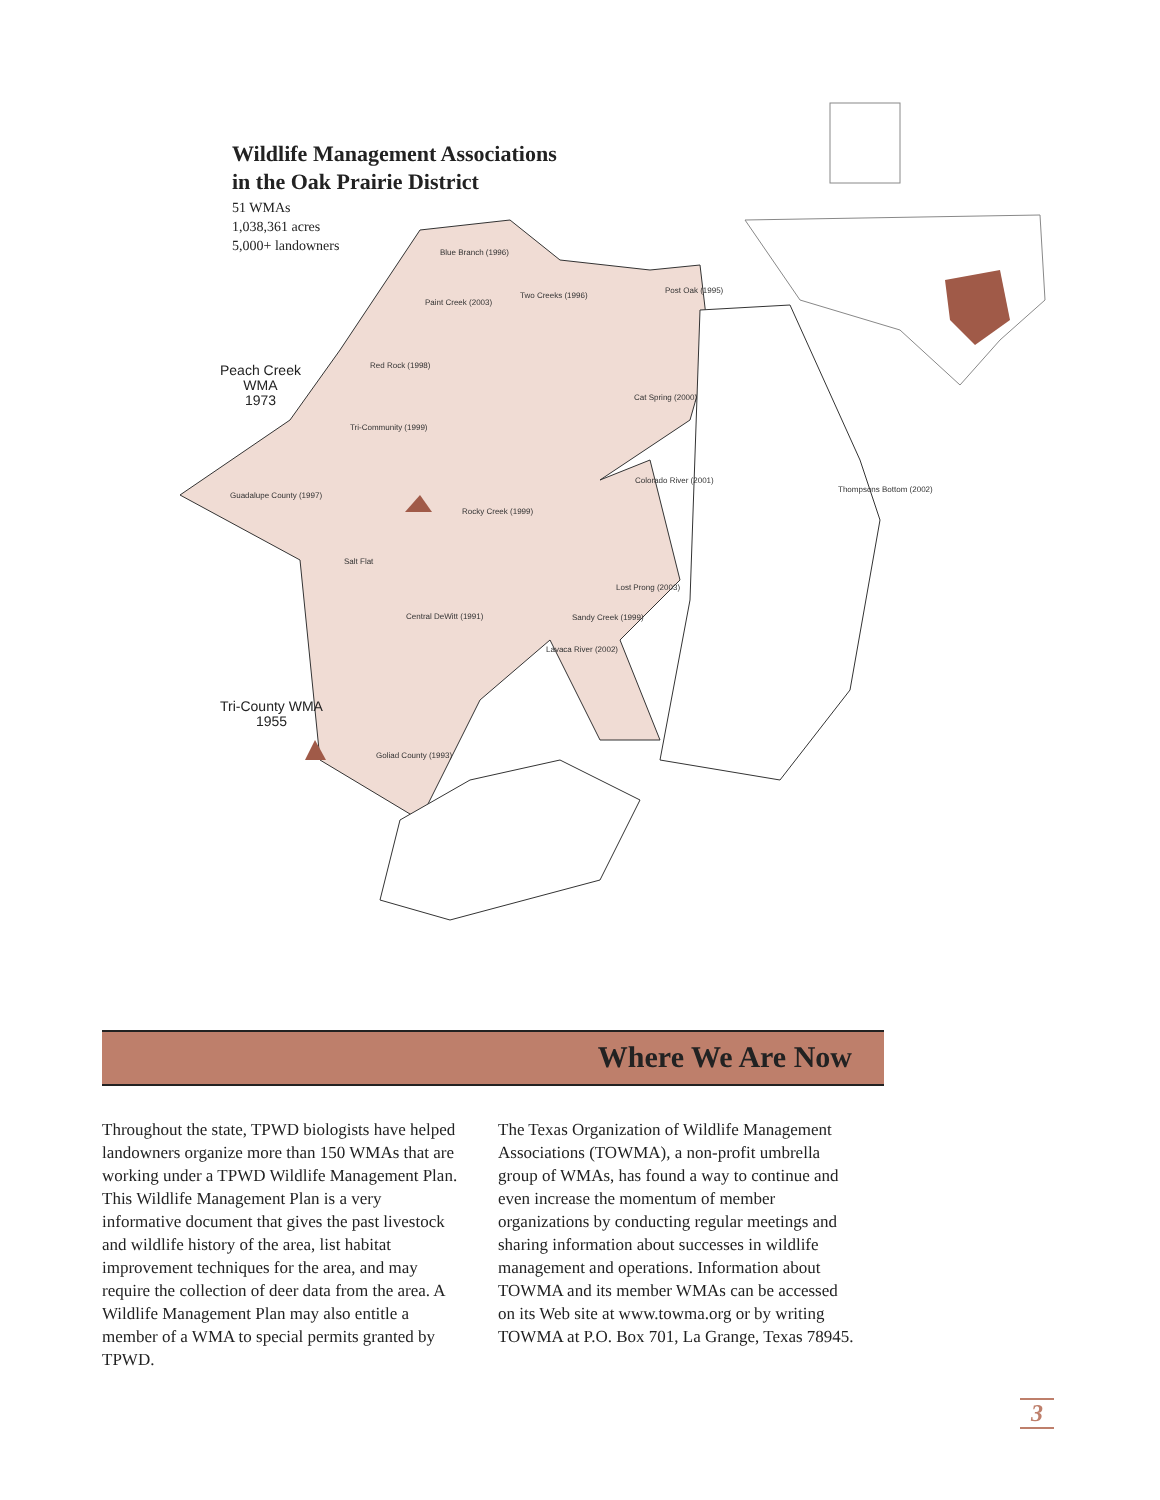Blue Branch (1996)
Paint Creek (2003)
Two Creeks (1996)
Post Oak (1995)
Red Rock (1998)
Cat Spring (2000)
Tri-Community (1999)
Guadalupe County (1997)
Colorado River (2001)
Rocky Creek (1999)
Salt Flat
Central DeWitt (1991)
Lost Prong (2003)
Sandy Creek (1999)
Lavaca River (2002)
Goliad County (1993)
Thompsons Bottom (2002)
Wildlife Management Associations
in the Oak Prairie District
51 WMAs
1,038,361 acres
5,000+ landowners
Peach Creek
WMA
1973
Tri-County WMA
1955
Where We Are Now
Throughout the state, TPWD biologists have helped landowners organize more than 150 WMAs that are working under a TPWD Wildlife Management Plan. This Wildlife Management Plan is a very informative document that gives the past livestock and wildlife history of the area, list habitat improvement techniques for the area, and may require the collection of deer data from the area. A Wildlife Management Plan may also entitle a member of a WMA to special permits granted by TPWD.
The Texas Organization of Wildlife Management Associations (TOWMA), a non-profit umbrella group of WMAs, has found a way to continue and even increase the momentum of member organizations by conducting regular meetings and sharing information about successes in wildlife management and operations. Information about TOWMA and its member WMAs can be accessed on its Web site at www.towma.org or by writing TOWMA at P.O. Box 701, La Grange, Texas 78945.
3